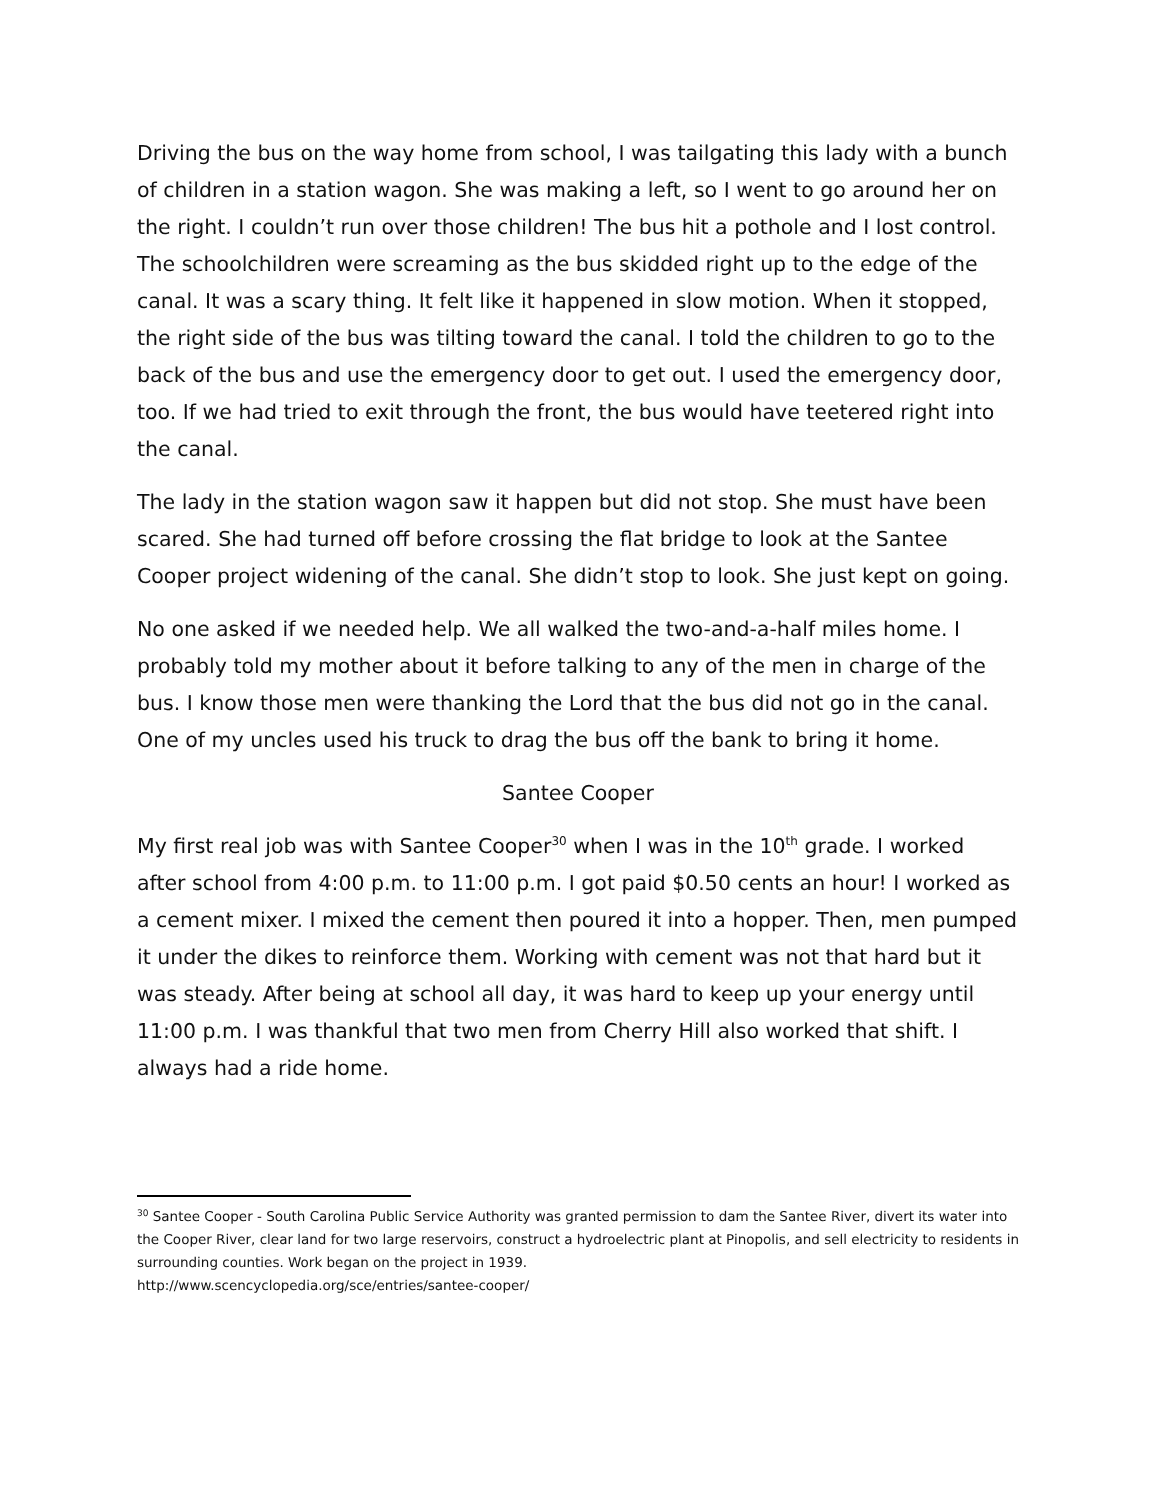Driving the bus on the way home from school, I was tailgating this lady with a bunch of children in a station wagon. She was making a left, so I went to go around her on the right. I couldn’t run over those children! The bus hit a pothole and I lost control. The schoolchildren were screaming as the bus skidded right up to the edge of the canal. It was a scary thing. It felt like it happened in slow motion. When it stopped, the right side of the bus was tilting toward the canal. I told the children to go to the back of the bus and use the emergency door to get out. I used the emergency door, too. If we had tried to exit through the front, the bus would have teetered right into the canal.
The lady in the station wagon saw it happen but did not stop. She must have been scared. She had turned off before crossing the flat bridge to look at the Santee Cooper project widening of the canal. She didn’t stop to look. She just kept on going.
No one asked if we needed help. We all walked the two-and-a-half miles home. I probably told my mother about it before talking to any of the men in charge of the bus. I know those men were thanking the Lord that the bus did not go in the canal. One of my uncles used his truck to drag the bus off the bank to bring it home.
Santee Cooper
My first real job was with Santee Cooper<sup>30</sup> when I was in the 10<sup>th</sup> grade. I worked after school from 4:00 p.m. to 11:00 p.m. I got paid $0.50 cents an hour! I worked as a cement mixer. I mixed the cement then poured it into a hopper. Then, men pumped it under the dikes to reinforce them. Working with cement was not that hard but it was steady. After being at school all day, it was hard to keep up your energy until 11:00 p.m. I was thankful that two men from Cherry Hill also worked that shift. I always had a ride home.
<sup>30</sup> Santee Cooper - South Carolina Public Service Authority was granted permission to dam the Santee River, divert its water into the Cooper River, clear land for two large reservoirs, construct a hydroelectric plant at Pinopolis, and sell electricity to residents in surrounding counties. Work began on the project in 1939.
http://www.scencyclopedia.org/sce/entries/santee-cooper/